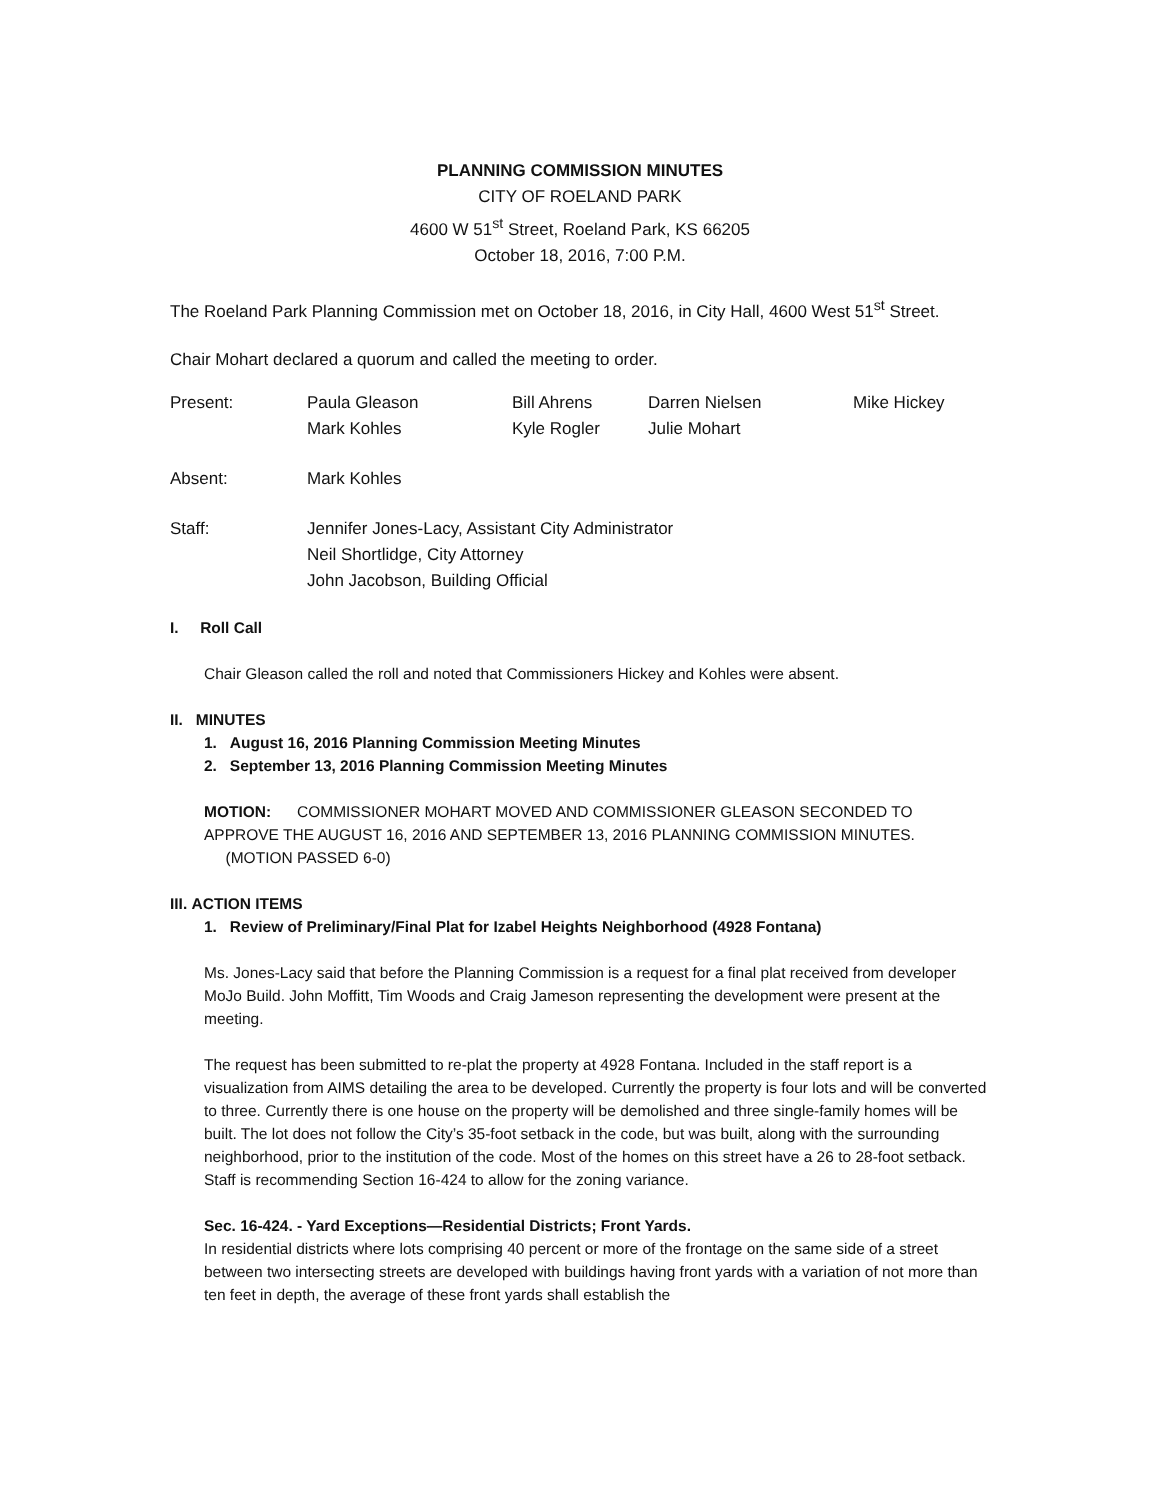PLANNING COMMISSION MINUTES
CITY OF ROELAND PARK
4600 W 51<sup>st</sup> Street, Roeland Park, KS 66205
October 18, 2016, 7:00 P.M.
The Roeland Park Planning Commission met on October 18, 2016, in City Hall, 4600 West 51<sup>st</sup> Street.
Chair Mohart declared a quorum and called the meeting to order.
| Present: | Paula Gleason Mark Kohles | Bill Ahrens Kyle Rogler | Darren Nielsen Julie Mohart | Mike Hickey |
| Absent: | Mark Kohles | | | |
| Staff: | Jennifer Jones-Lacy, Assistant City Administrator Neil Shortlidge, City Attorney John Jacobson, Building Official | | | |
I. Roll Call
Chair Gleason called the roll and noted that Commissioners Hickey and Kohles were absent.
II. MINUTES
1. August 16, 2016 Planning Commission Meeting Minutes
2. September 13, 2016 Planning Commission Meeting Minutes
MOTION: COMMISSIONER MOHART MOVED AND COMMISSIONER GLEASON SECONDED TO APPROVE THE AUGUST 16, 2016 AND SEPTEMBER 13, 2016 PLANNING COMMISSION MINUTES.
(MOTION PASSED 6-0)
III. ACTION ITEMS
1. Review of Preliminary/Final Plat for Izabel Heights Neighborhood (4928 Fontana)
Ms. Jones-Lacy said that before the Planning Commission is a request for a final plat received from developer MoJo Build. John Moffitt, Tim Woods and Craig Jameson representing the development were present at the meeting.
The request has been submitted to re-plat the property at 4928 Fontana. Included in the staff report is a visualization from AIMS detailing the area to be developed. Currently the property is four lots and will be converted to three. Currently there is one house on the property will be demolished and three single-family homes will be built. The lot does not follow the City’s 35-foot setback in the code, but was built, along with the surrounding neighborhood, prior to the institution of the code. Most of the homes on this street have a 26 to 28-foot setback. Staff is recommending Section 16-424 to allow for the zoning variance.
Sec. 16-424. - Yard Exceptions—Residential Districts; Front Yards.
In residential districts where lots comprising 40 percent or more of the frontage on the same side of a street between two intersecting streets are developed with buildings having front yards with a variation of not more than ten feet in depth, the average of these front yards shall establish the